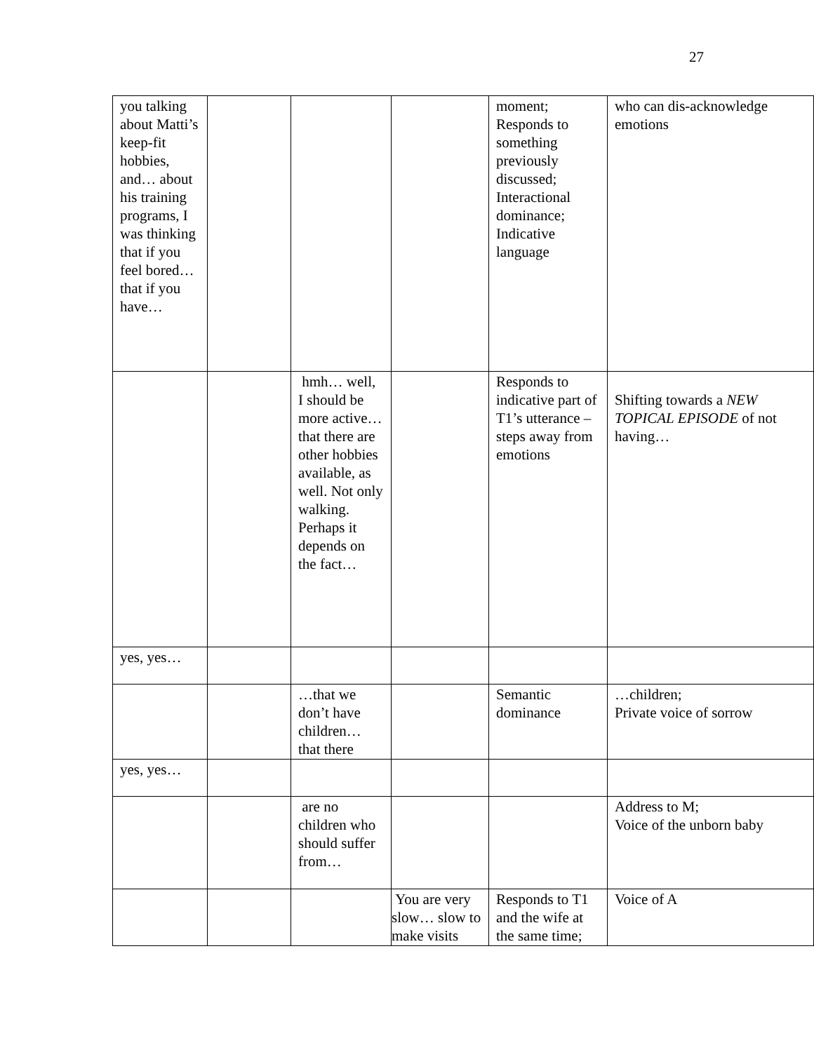27
| you talking about Matti’s keep-fit hobbies, and… about his training programs, I was thinking that if you feel bored… that if you have… | | | | moment; Responds to something previously discussed; Interactional dominance; Indicative language | who can dis-acknowledge emotions |
| | | hmh… well, I should be more active…that there are other hobbies available, as well. Not only walking. Perhaps it depends on the fact… | | Responds to indicative part of T1’s utterance – steps away from emotions | Shifting towards a NEW TOPICAL EPISODE of not having… |
| yes, yes… | | | | | |
| | | …that we don’t have children… that there | | Semantic dominance | …children; Private voice of sorrow |
| yes, yes… | | | | | |
| | | are no children who should suffer from… | | | Address to M; Voice of the unborn baby |
| | | | You are very slow… slow to make visits | Responds to T1 and the wife at the same time; | Voice of A |